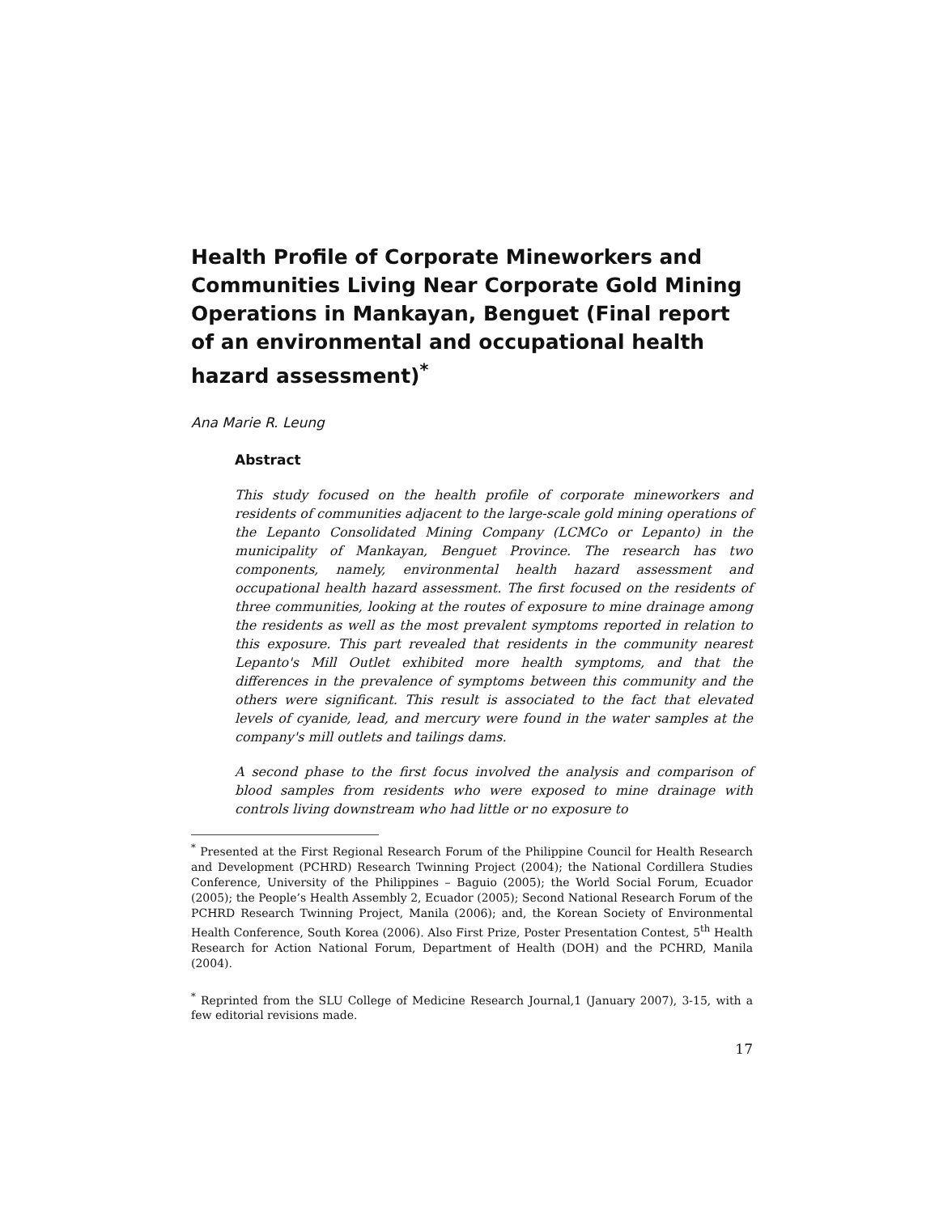Health Profile of Corporate Mineworkers and Communities Living Near Corporate Gold Mining Operations in Mankayan, Benguet (Final report of an environmental and occupational health hazard assessment)<sup>*</sup>
Ana Marie R. Leung
Abstract
This study focused on the health profile of corporate mineworkers and residents of communities adjacent to the large-scale gold mining operations of the Lepanto Consolidated Mining Company (LCMCo or Lepanto) in the municipality of Mankayan, Benguet Province. The research has two components, namely, environmental health hazard assessment and occupational health hazard assessment. The first focused on the residents of three communities, looking at the routes of exposure to mine drainage among the residents as well as the most prevalent symptoms reported in relation to this exposure. This part revealed that residents in the community nearest Lepanto's Mill Outlet exhibited more health symptoms, and that the differences in the prevalence of symptoms between this community and the others were significant. This result is associated to the fact that elevated levels of cyanide, lead, and mercury were found in the water samples at the company's mill outlets and tailings dams.
A second phase to the first focus involved the analysis and comparison of blood samples from residents who were exposed to mine drainage with controls living downstream who had little or no exposure to
<sup>*</sup> Presented at the First Regional Research Forum of the Philippine Council for Health Research and Development (PCHRD) Research Twinning Project (2004); the National Cordillera Studies Conference, University of the Philippines – Baguio (2005); the World Social Forum, Ecuador (2005); the People’s Health Assembly 2, Ecuador (2005); Second National Research Forum of the PCHRD Research Twinning Project, Manila (2006); and, the Korean Society of Environmental Health Conference, South Korea (2006). Also First Prize, Poster Presentation Contest, 5<sup>th</sup> Health Research for Action National Forum, Department of Health (DOH) and the PCHRD, Manila (2004).
<sup>*</sup> Reprinted from the SLU College of Medicine Research Journal,1 (January 2007), 3-15, with a few editorial revisions made.
17